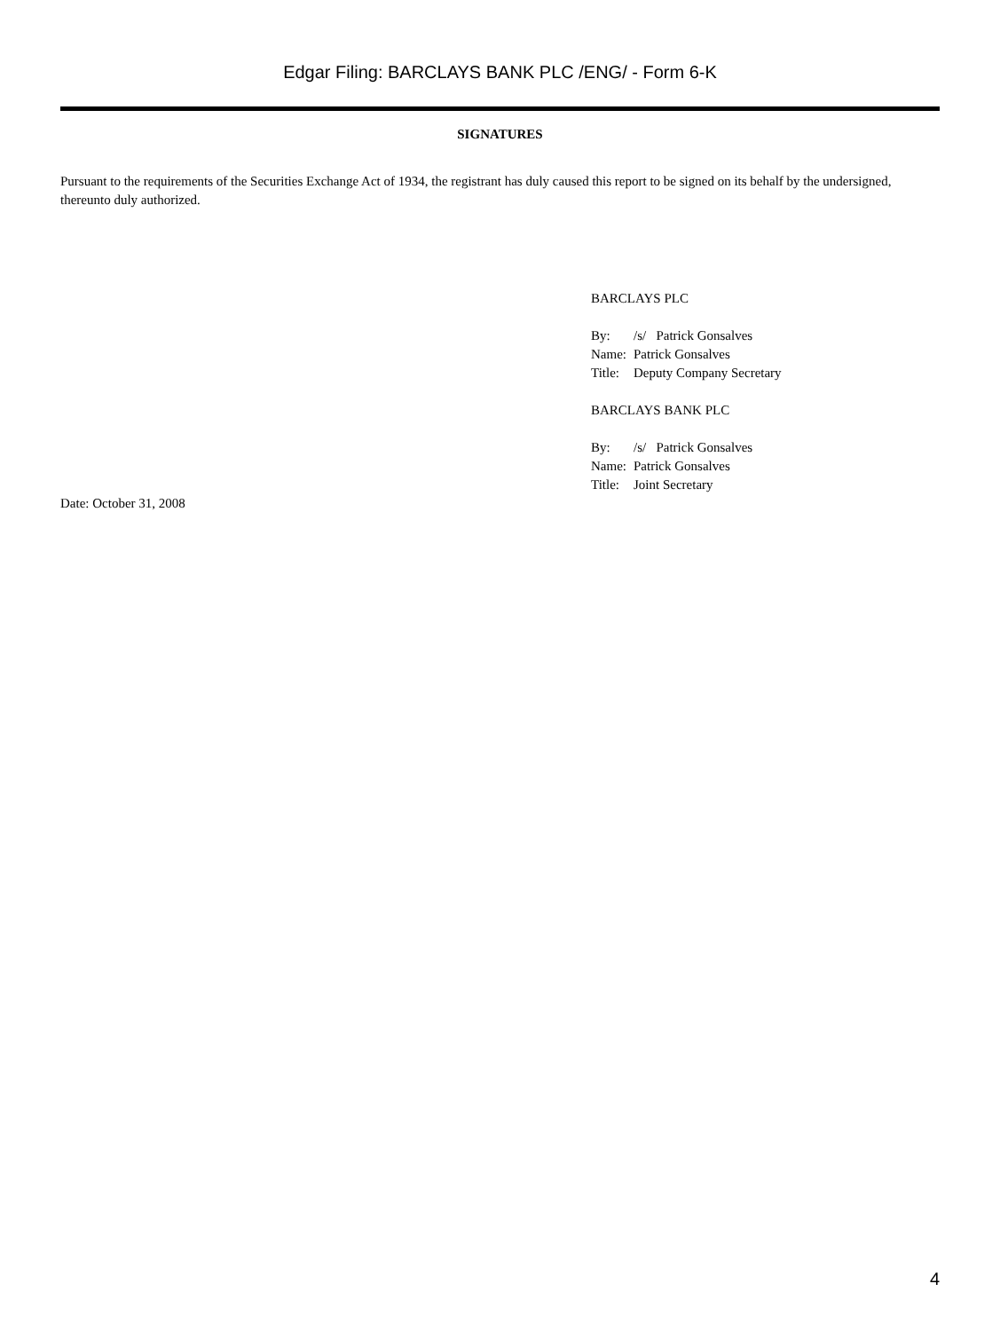Edgar Filing: BARCLAYS BANK PLC /ENG/ - Form 6-K
SIGNATURES
Pursuant to the requirements of the Securities Exchange Act of 1934, the registrant has duly caused this report to be signed on its behalf by the undersigned, thereunto duly authorized.
BARCLAYS PLC
| By: | /s/ Patrick Gonsalves |
| Name: | Patrick Gonsalves |
| Title: | Deputy Company Secretary |
BARCLAYS BANK PLC
| By: | /s/ Patrick Gonsalves |
| Name: | Patrick Gonsalves |
| Title: | Joint Secretary |
Date: October 31, 2008
4